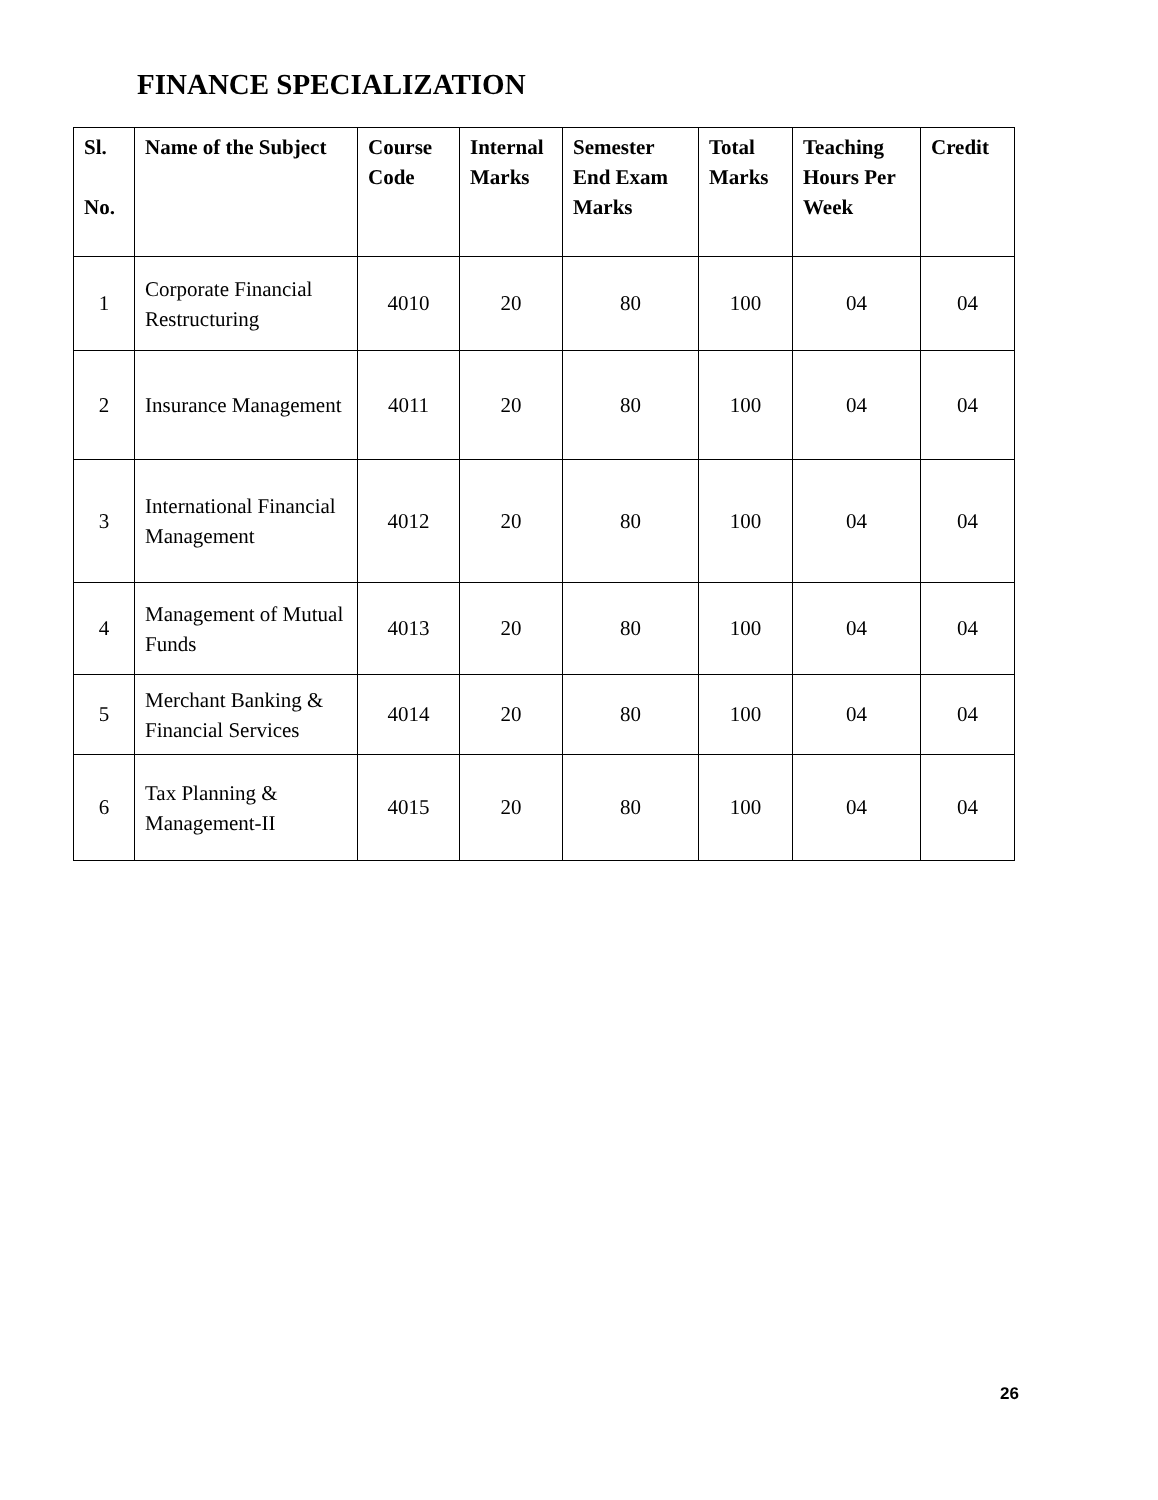FINANCE SPECIALIZATION
| Sl. No. | Name of the Subject | Course Code | Internal Marks | Semester End Exam Marks | Total Marks | Teaching Hours Per Week | Credit |
| --- | --- | --- | --- | --- | --- | --- | --- |
| 1 | Corporate Financial Restructuring | 4010 | 20 | 80 | 100 | 04 | 04 |
| 2 | Insurance Management | 4011 | 20 | 80 | 100 | 04 | 04 |
| 3 | International Financial Management | 4012 | 20 | 80 | 100 | 04 | 04 |
| 4 | Management of Mutual Funds | 4013 | 20 | 80 | 100 | 04 | 04 |
| 5 | Merchant Banking & Financial Services | 4014 | 20 | 80 | 100 | 04 | 04 |
| 6 | Tax Planning & Management-II | 4015 | 20 | 80 | 100 | 04 | 04 |
26